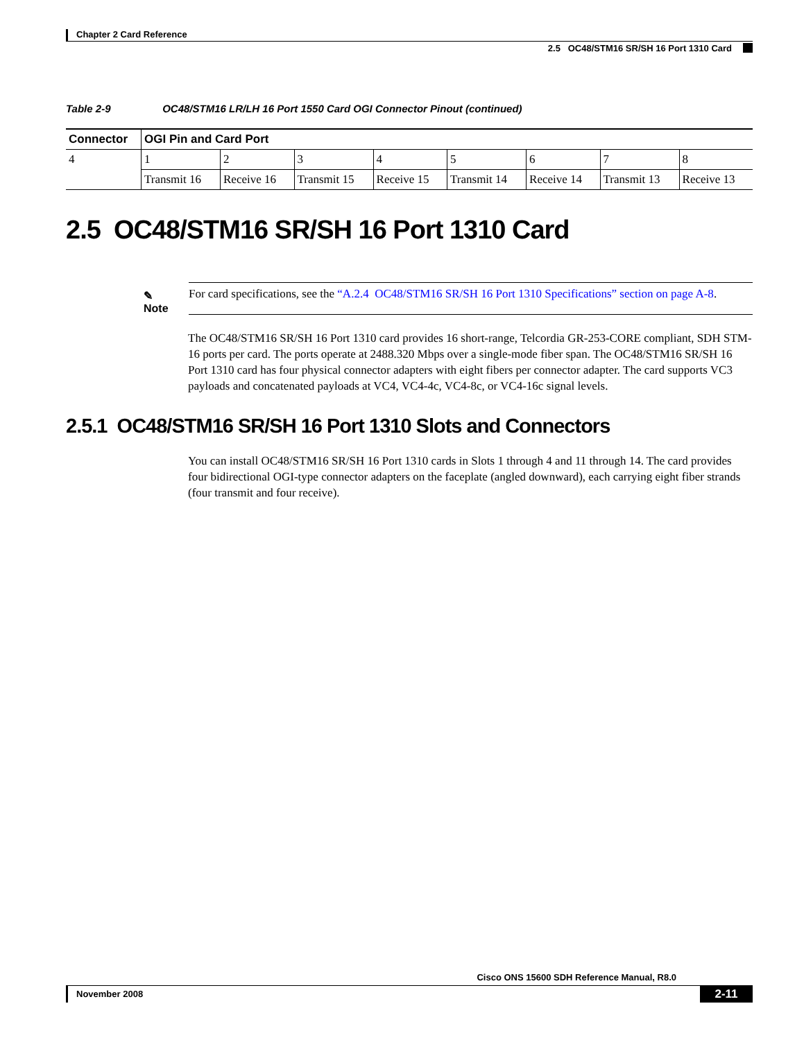Chapter 2 Card Reference
2.5 OC48/STM16 SR/SH 16 Port 1310 Card
Table 2-9 OC48/STM16 LR/LH 16 Port 1550 Card OGI Connector Pinout (continued)
| Connector | OGI Pin and Card Port | | | | | | | |
| --- | --- | --- | --- | --- | --- | --- | --- | --- |
| 4 | 1 | 2 | 3 | 4 | 5 | 6 | 7 | 8 |
| | Transmit 16 | Receive 16 | Transmit 15 | Receive 15 | Transmit 14 | Receive 14 | Transmit 13 | Receive 13 |
2.5 OC48/STM16 SR/SH 16 Port 1310 Card
✎
Note
For card specifications, see the “A.2.4 OC48/STM16 SR/SH 16 Port 1310 Specifications” section on page A-8.
The OC48/STM16 SR/SH 16 Port 1310 card provides 16 short-range, Telcordia GR-253-CORE compliant, SDH STM-16 ports per card. The ports operate at 2488.320 Mbps over a single-mode fiber span. The OC48/STM16 SR/SH 16 Port 1310 card has four physical connector adapters with eight fibers per connector adapter. The card supports VC3 payloads and concatenated payloads at VC4, VC4-4c, VC4-8c, or VC4-16c signal levels.
2.5.1 OC48/STM16 SR/SH 16 Port 1310 Slots and Connectors
You can install OC48/STM16 SR/SH 16 Port 1310 cards in Slots 1 through 4 and 11 through 14. The card provides four bidirectional OGI-type connector adapters on the faceplate (angled downward), each carrying eight fiber strands (four transmit and four receive).
Cisco ONS 15600 SDH Reference Manual, R8.0
November 2008
2-11